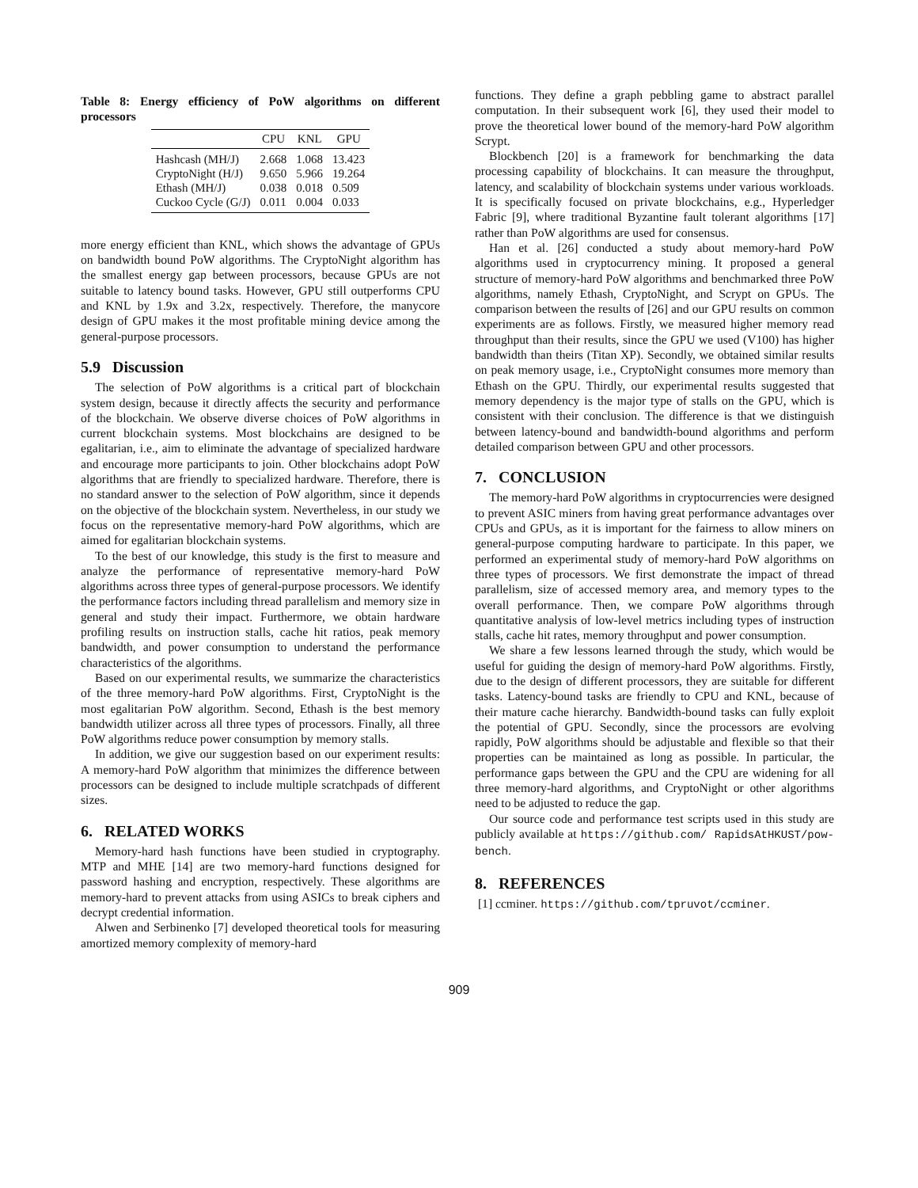Table 8: Energy efficiency of PoW algorithms on different processors
| | CPU | KNL | GPU |
| --- | --- | --- | --- |
| Hashcash (MH/J) | 2.668 | 1.068 | 13.423 |
| CryptoNight (H/J) | 9.650 | 5.966 | 19.264 |
| Ethash (MH/J) | 0.038 | 0.018 | 0.509 |
| Cuckoo Cycle (G/J) | 0.011 | 0.004 | 0.033 |
more energy efficient than KNL, which shows the advantage of GPUs on bandwidth bound PoW algorithms. The CryptoNight algorithm has the smallest energy gap between processors, because GPUs are not suitable to latency bound tasks. However, GPU still outperforms CPU and KNL by 1.9x and 3.2x, respectively. Therefore, the manycore design of GPU makes it the most profitable mining device among the general-purpose processors.
5.9 Discussion
The selection of PoW algorithms is a critical part of blockchain system design, because it directly affects the security and performance of the blockchain. We observe diverse choices of PoW algorithms in current blockchain systems. Most blockchains are designed to be egalitarian, i.e., aim to eliminate the advantage of specialized hardware and encourage more participants to join. Other blockchains adopt PoW algorithms that are friendly to specialized hardware. Therefore, there is no standard answer to the selection of PoW algorithm, since it depends on the objective of the blockchain system. Nevertheless, in our study we focus on the representative memory-hard PoW algorithms, which are aimed for egalitarian blockchain systems.
To the best of our knowledge, this study is the first to measure and analyze the performance of representative memory-hard PoW algorithms across three types of general-purpose processors. We identify the performance factors including thread parallelism and memory size in general and study their impact. Furthermore, we obtain hardware profiling results on instruction stalls, cache hit ratios, peak memory bandwidth, and power consumption to understand the performance characteristics of the algorithms.
Based on our experimental results, we summarize the characteristics of the three memory-hard PoW algorithms. First, CryptoNight is the most egalitarian PoW algorithm. Second, Ethash is the best memory bandwidth utilizer across all three types of processors. Finally, all three PoW algorithms reduce power consumption by memory stalls.
In addition, we give our suggestion based on our experiment results: A memory-hard PoW algorithm that minimizes the difference between processors can be designed to include multiple scratchpads of different sizes.
6. RELATED WORKS
Memory-hard hash functions have been studied in cryptography. MTP and MHE [14] are two memory-hard functions designed for password hashing and encryption, respectively. These algorithms are memory-hard to prevent attacks from using ASICs to break ciphers and decrypt credential information.
Alwen and Serbinenko [7] developed theoretical tools for measuring amortized memory complexity of memory-hard
functions. They define a graph pebbling game to abstract parallel computation. In their subsequent work [6], they used their model to prove the theoretical lower bound of the memory-hard PoW algorithm Scrypt.
Blockbench [20] is a framework for benchmarking the data processing capability of blockchains. It can measure the throughput, latency, and scalability of blockchain systems under various workloads. It is specifically focused on private blockchains, e.g., Hyperledger Fabric [9], where traditional Byzantine fault tolerant algorithms [17] rather than PoW algorithms are used for consensus.
Han et al. [26] conducted a study about memory-hard PoW algorithms used in cryptocurrency mining. It proposed a general structure of memory-hard PoW algorithms and benchmarked three PoW algorithms, namely Ethash, CryptoNight, and Scrypt on GPUs. The comparison between the results of [26] and our GPU results on common experiments are as follows. Firstly, we measured higher memory read throughput than their results, since the GPU we used (V100) has higher bandwidth than theirs (Titan XP). Secondly, we obtained similar results on peak memory usage, i.e., CryptoNight consumes more memory than Ethash on the GPU. Thirdly, our experimental results suggested that memory dependency is the major type of stalls on the GPU, which is consistent with their conclusion. The difference is that we distinguish between latency-bound and bandwidth-bound algorithms and perform detailed comparison between GPU and other processors.
7. CONCLUSION
The memory-hard PoW algorithms in cryptocurrencies were designed to prevent ASIC miners from having great performance advantages over CPUs and GPUs, as it is important for the fairness to allow miners on general-purpose computing hardware to participate. In this paper, we performed an experimental study of memory-hard PoW algorithms on three types of processors. We first demonstrate the impact of thread parallelism, size of accessed memory area, and memory types to the overall performance. Then, we compare PoW algorithms through quantitative analysis of low-level metrics including types of instruction stalls, cache hit rates, memory throughput and power consumption.
We share a few lessons learned through the study, which would be useful for guiding the design of memory-hard PoW algorithms. Firstly, due to the design of different processors, they are suitable for different tasks. Latency-bound tasks are friendly to CPU and KNL, because of their mature cache hierarchy. Bandwidth-bound tasks can fully exploit the potential of GPU. Secondly, since the processors are evolving rapidly, PoW algorithms should be adjustable and flexible so that their properties can be maintained as long as possible. In particular, the performance gaps between the GPU and the CPU are widening for all three memory-hard algorithms, and CryptoNight or other algorithms need to be adjusted to reduce the gap.
Our source code and performance test scripts used in this study are publicly available at https://github.com/ RapidsAtHKUST/pow-bench.
8. REFERENCES
[1] ccminer. https://github.com/tpruvot/ccminer.
909